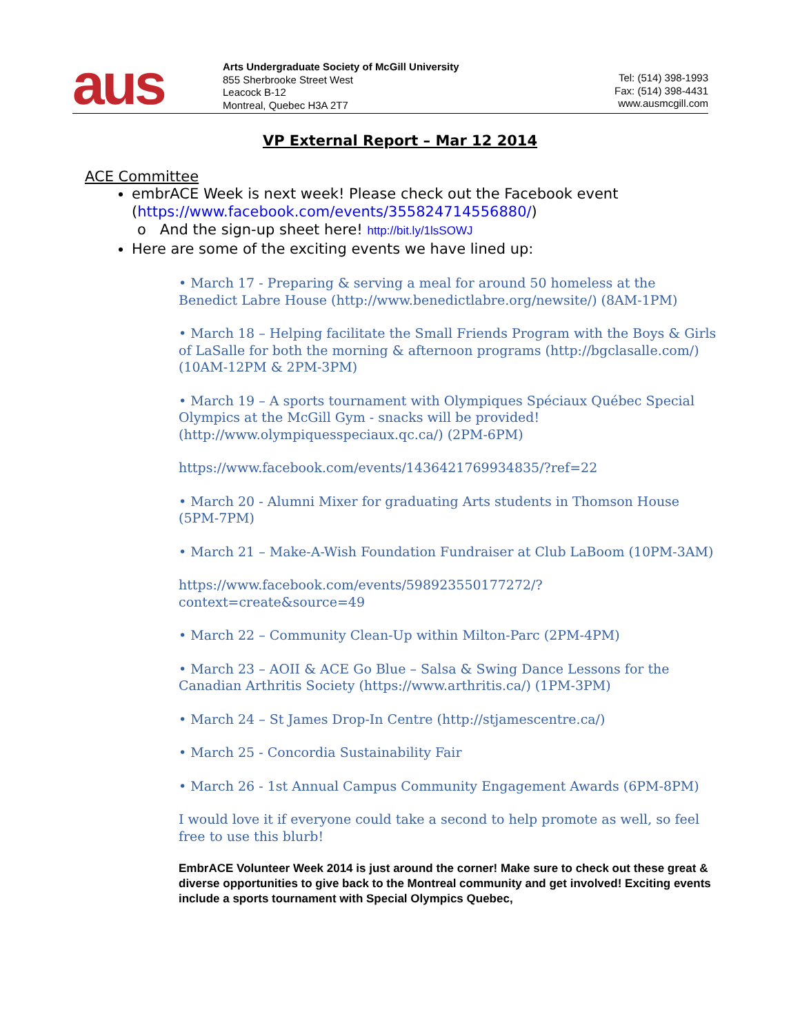aus
Arts Undergraduate Society of McGill University
855 Sherbrooke Street West
Leacock B-12
Montreal, Quebec H3A 2T7
Tel: (514) 398-1993
Fax: (514) 398-4431
www.ausmcgill.com
VP External Report – Mar 12 2014
ACE Committee
embrACE Week is next week! Please check out the Facebook event (https://www.facebook.com/events/355824714556880/)
o And the sign-up sheet here! http://bit.ly/1lsSOWJ
Here are some of the exciting events we have lined up:
• March 17 - Preparing & serving a meal for around 50 homeless at the Benedict Labre House (http://www.benedictlabre.org/newsite/) (8AM-1PM)
• March 18 – Helping facilitate the Small Friends Program with the Boys & Girls of LaSalle for both the morning & afternoon programs (http://bgclasalle.com/) (10AM-12PM & 2PM-3PM)
• March 19 – A sports tournament with Olympiques Spéciaux Québec Special Olympics at the McGill Gym - snacks will be provided! (http://www.olympiquesspeciaux.qc.ca/) (2PM-6PM)
https://www.facebook.com/events/1436421769934835/?ref=22
• March 20 - Alumni Mixer for graduating Arts students in Thomson House (5PM-7PM)
• March 21 – Make-A-Wish Foundation Fundraiser at Club LaBoom (10PM-3AM)
https://www.facebook.com/events/598923550177272/?context=create&source=49
• March 22 – Community Clean-Up within Milton-Parc (2PM-4PM)
• March 23 – AOII & ACE Go Blue – Salsa & Swing Dance Lessons for the Canadian Arthritis Society (https://www.arthritis.ca/) (1PM-3PM)
• March 24 – St James Drop-In Centre (http://stjamescentre.ca/)
• March 25 - Concordia Sustainability Fair
• March 26 - 1st Annual Campus Community Engagement Awards (6PM-8PM)
I would love it if everyone could take a second to help promote as well, so feel free to use this blurb!
EmbrACE Volunteer Week 2014 is just around the corner! Make sure to check out these great & diverse opportunities to give back to the Montreal community and get involved! Exciting events include a sports tournament with Special Olympics Quebec,